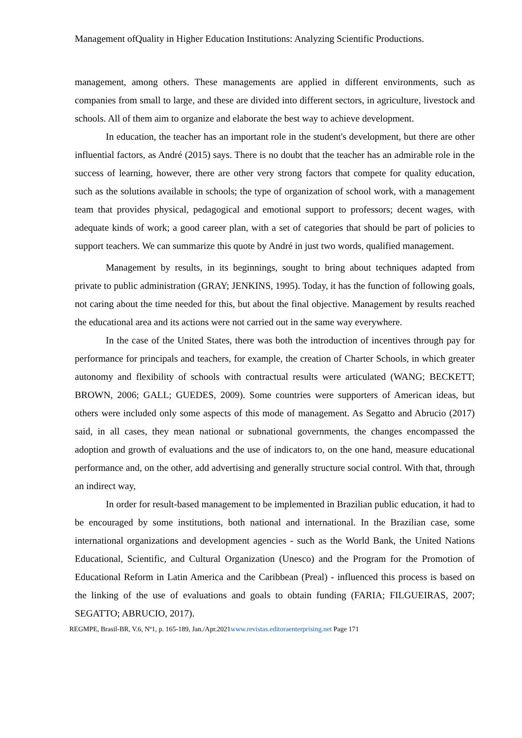Management ofQuality in Higher Education Institutions: Analyzing Scientific Productions.
management, among others. These managements are applied in different environments, such as companies from small to large, and these are divided into different sectors, in agriculture, livestock and schools. All of them aim to organize and elaborate the best way to achieve development.
In education, the teacher has an important role in the student's development, but there are other influential factors, as André (2015) says. There is no doubt that the teacher has an admirable role in the success of learning, however, there are other very strong factors that compete for quality education, such as the solutions available in schools; the type of organization of school work, with a management team that provides physical, pedagogical and emotional support to professors; decent wages, with adequate kinds of work; a good career plan, with a set of categories that should be part of policies to support teachers. We can summarize this quote by André in just two words, qualified management.
Management by results, in its beginnings, sought to bring about techniques adapted from private to public administration (GRAY; JENKINS, 1995). Today, it has the function of following goals, not caring about the time needed for this, but about the final objective. Management by results reached the educational area and its actions were not carried out in the same way everywhere.
In the case of the United States, there was both the introduction of incentives through pay for performance for principals and teachers, for example, the creation of Charter Schools, in which greater autonomy and flexibility of schools with contractual results were articulated (WANG; BECKETT; BROWN, 2006; GALL; GUEDES, 2009). Some countries were supporters of American ideas, but others were included only some aspects of this mode of management. As Segatto and Abrucio (2017) said, in all cases, they mean national or subnational governments, the changes encompassed the adoption and growth of evaluations and the use of indicators to, on the one hand, measure educational performance and, on the other, add advertising and generally structure social control. With that, through an indirect way,
In order for result-based management to be implemented in Brazilian public education, it had to be encouraged by some institutions, both national and international. In the Brazilian case, some international organizations and development agencies - such as the World Bank, the United Nations Educational, Scientific, and Cultural Organization (Unesco) and the Program for the Promotion of Educational Reform in Latin America and the Caribbean (Preal) - influenced this process is based on the linking of the use of evaluations and goals to obtain funding (FARIA; FILGUEIRAS, 2007; SEGATTO; ABRUCIO, 2017).
REGMPE, Brasil-BR, V.6, Nº1, p. 165-189, Jan./Apr.2021www.revistas.editoraenterprising.net Page 171